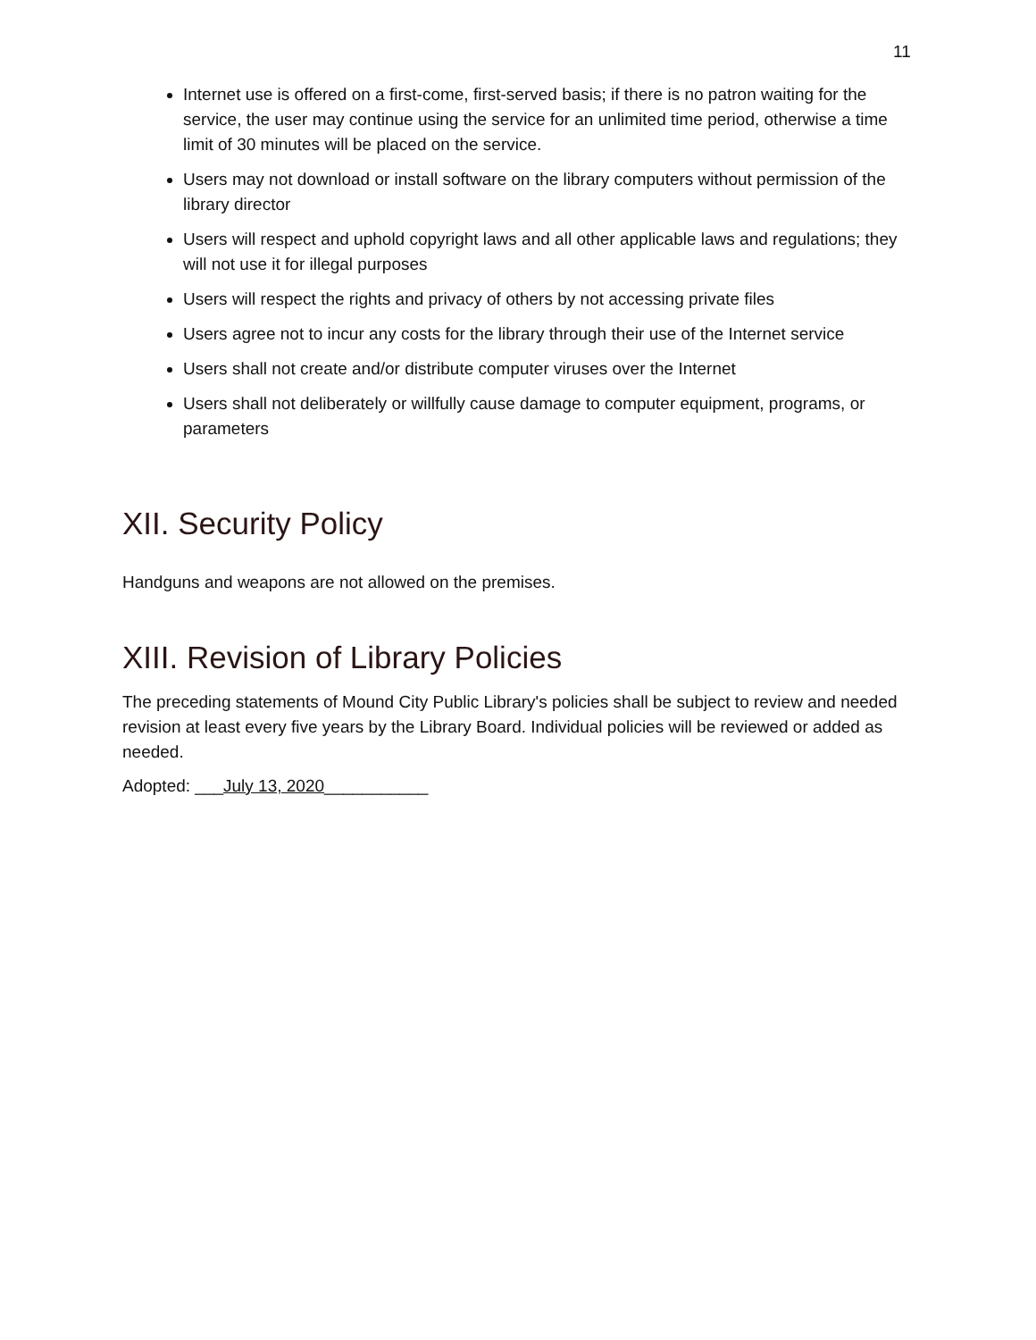11
Internet use is offered on a first-come, first-served basis; if there is no patron waiting for the service, the user may continue using the service for an unlimited time period, otherwise a time limit of 30 minutes will be placed on the service.
Users may not download or install software on the library computers without permission of the library director
Users will respect and uphold copyright laws and all other applicable laws and regulations; they will not use it for illegal purposes
Users will respect the rights and privacy of others by not accessing private files
Users agree not to incur any costs for the library through their use of the Internet service
Users shall not create and/or distribute computer viruses over the Internet
Users shall not deliberately or willfully cause damage to computer equipment, programs, or parameters
XII. Security Policy
Handguns and weapons are not allowed on the premises.
XIII. Revision of Library Policies
The preceding statements of Mound City Public Library's policies shall be subject to review and needed revision at least every five years by the Library Board. Individual policies will be reviewed or added as needed.
Adopted: ___July 13, 2020___________